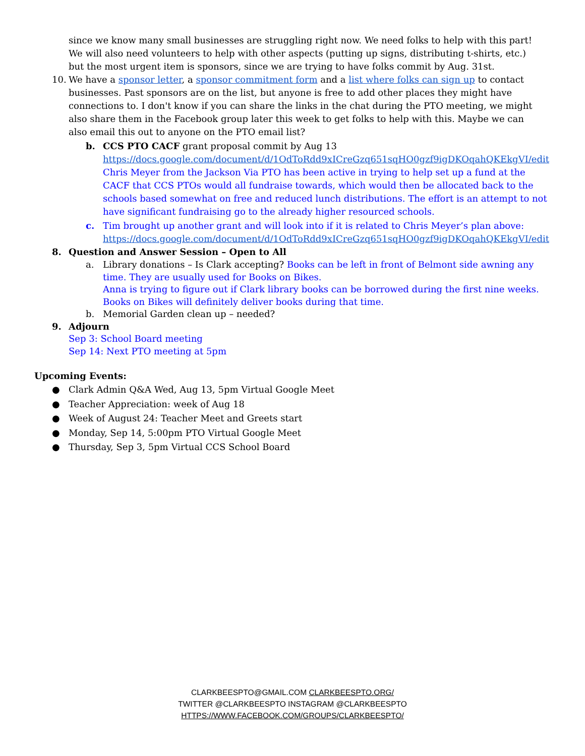since we know many small businesses are struggling right now. We need folks to help with this part! We will also need volunteers to help with other aspects (putting up signs, distributing t-shirts, etc.) but the most urgent item is sponsors, since we are trying to have folks commit by Aug. 31st.
10. We have a sponsor letter, a sponsor commitment form and a list where folks can sign up to contact businesses. Past sponsors are on the list, but anyone is free to add other places they might have connections to. I don't know if you can share the links in the chat during the PTO meeting, we might also share them in the Facebook group later this week to get folks to help with this. Maybe we can also email this out to anyone on the PTO email list?
b. CCS PTO CACF grant proposal commit by Aug 13
https://docs.google.com/document/d/1OdToRdd9xICreGzq651sqHO0gzf9igDKOqahQKEkgVI/edit
Chris Meyer from the Jackson Via PTO has been active in trying to help set up a fund at the CACF that CCS PTOs would all fundraise towards, which would then be allocated back to the schools based somewhat on free and reduced lunch distributions. The effort is an attempt to not have significant fundraising go to the already higher resourced schools.
c. Tim brought up another grant and will look into if it is related to Chris Meyer’s plan above:
https://docs.google.com/document/d/1OdToRdd9xICreGzq651sqHO0gzf9igDKOqahQKEkgVI/edit
8. Question and Answer Session – Open to All
a. Library donations – Is Clark accepting? Books can be left in front of Belmont side awning any time. They are usually used for Books on Bikes.
Anna is trying to figure out if Clark library books can be borrowed during the first nine weeks. Books on Bikes will definitely deliver books during that time.
b. Memorial Garden clean up – needed?
9. Adjourn
Sep 3: School Board meeting
Sep 14: Next PTO meeting at 5pm
Upcoming Events:
● Clark Admin Q&A Wed, Aug 13, 5pm Virtual Google Meet
● Teacher Appreciation: week of Aug 18
● Week of August 24: Teacher Meet and Greets start
● Monday, Sep 14, 5:00pm PTO Virtual Google Meet
● Thursday, Sep 3, 5pm Virtual CCS School Board
CLARKBEESPTO@GMAIL.COM CLARKBEESPTO.ORG/
TWITTER @CLARKBEESPTO INSTAGRAM @CLARKBEESPTO
HTTPS://WWW.FACEBOOK.COM/GROUPS/CLARKBEESPTO/